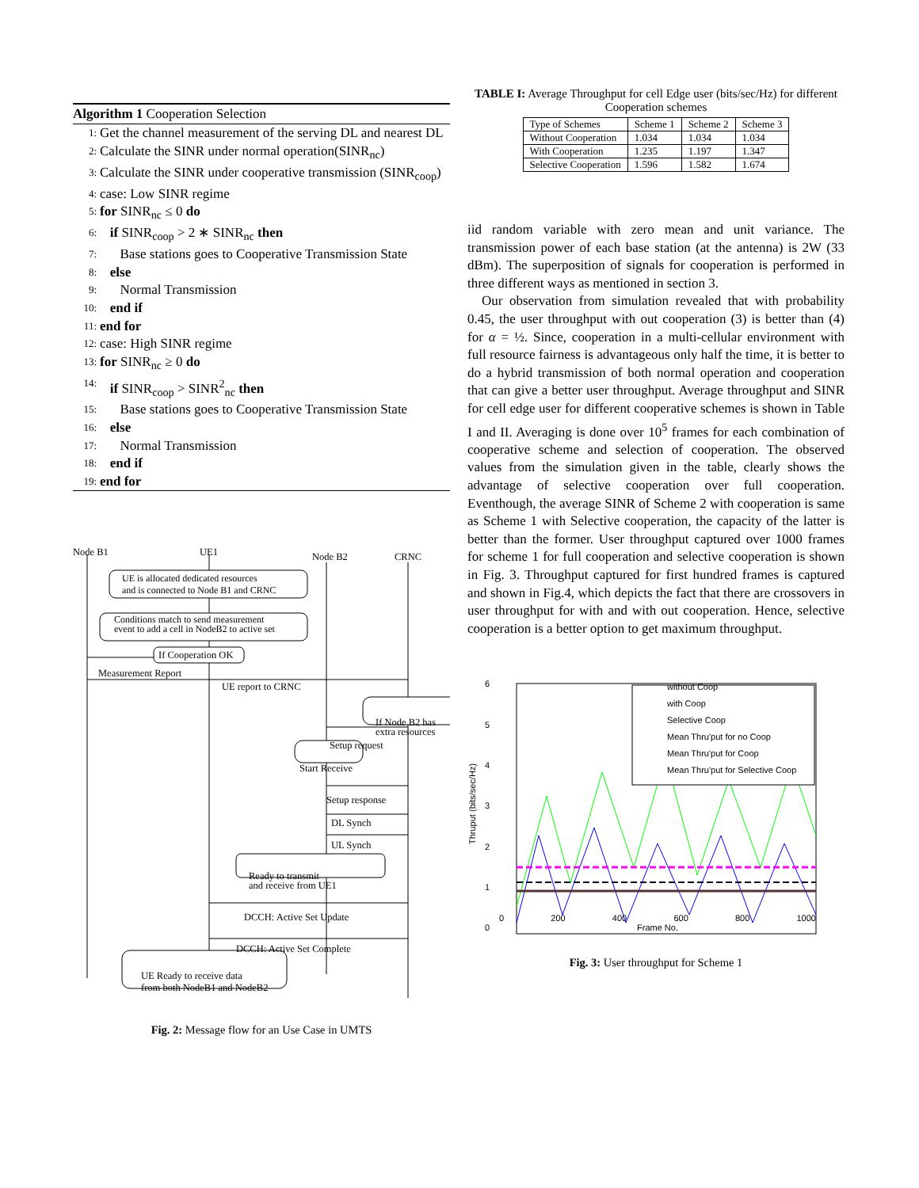Algorithm 1 Cooperation Selection
1: Get the channel measurement of the serving DL and nearest DL
2: Calculate the SINR under normal operation(SINR<sub>nc</sub>)
3: Calculate the SINR under cooperative transmission (SINR<sub>coop</sub>)
4: case: Low SINR regime
5: for SINR<sub>nc</sub> ≤ 0 do
6: if SINR<sub>coop</sub> > 2 ∗ SINR<sub>nc</sub> then
7: Base stations goes to Cooperative Transmission State
8: else
9: Normal Transmission
10: end if
11: end for
12: case: High SINR regime
13: for SINR<sub>nc</sub> ≥ 0 do
14: if SINR<sub>coop</sub> > SINR<sup>2</sup><sub>nc</sub> then
15: Base stations goes to Cooperative Transmission State
16: else
17: Normal Transmission
18: end if
19: end for
Node B1 UE1 Node B2 CRNC
UE is allocated dedicated resources
and is connected to Node B1 and CRNC
Conditions match to send measurement
event to add a cell in NodeB2 to active set
If Cooperation OK
Measurement Report
UE report to CRNC
If Node B2 has
extra resources
Setup request
Start Receive
Setup response
DL Synch
UL Synch
Ready to transmit
and receive from UE1
DCCH: Active Set Update
DCCH: Active Set Complete
UE Ready to receive data
from both NodeB1 and NodeB2
Fig. 2: Message flow for an Use Case in UMTS
TABLE I: Average Throughput for cell Edge user (bits/sec/Hz) for different Cooperation schemes
| Type of Schemes | Scheme 1 | Scheme 2 | Scheme 3 |
| --- | --- | --- | --- |
| Without Cooperation | 1.034 | 1.034 | 1.034 |
| With Cooperation | 1.235 | 1.197 | 1.347 |
| Selective Cooperation | 1.596 | 1.582 | 1.674 |
iid random variable with zero mean and unit variance. The transmission power of each base station (at the antenna) is 2W (33 dBm). The superposition of signals for cooperation is performed in three different ways as mentioned in section 3.
Our observation from simulation revealed that with probability 0.45, the user throughput with out cooperation (3) is better than (4) for α = ½. Since, cooperation in a multi-cellular environment with full resource fairness is advantageous only half the time, it is better to do a hybrid transmission of both normal operation and cooperation that can give a better user throughput. Average throughput and SINR for cell edge user for different cooperative schemes is shown in Table I and II. Averaging is done over 10<sup>5</sup> frames for each combination of cooperative scheme and selection of cooperation. The observed values from the simulation given in the table, clearly shows the advantage of selective cooperation over full cooperation. Eventhough, the average SINR of Scheme 2 with cooperation is same as Scheme 1 with Selective cooperation, the capacity of the latter is better than the former. User throughput captured over 1000 frames for scheme 1 for full cooperation and selective cooperation is shown in Fig. 3. Throughput captured for first hundred frames is captured and shown in Fig.4, which depicts the fact that there are crossovers in user throughput for with and with out cooperation. Hence, selective cooperation is a better option to get maximum throughput.
Thruput (bits/sec/Hz)
6543210
without Coop
with Coop
Selective Coop
Mean Thru'put for no Coop
Mean Thru'put for Coop
Mean Thru'put for Selective Coop
0 200 400 600 800 1000
Frame No.
Fig. 3: User throughput for Scheme 1